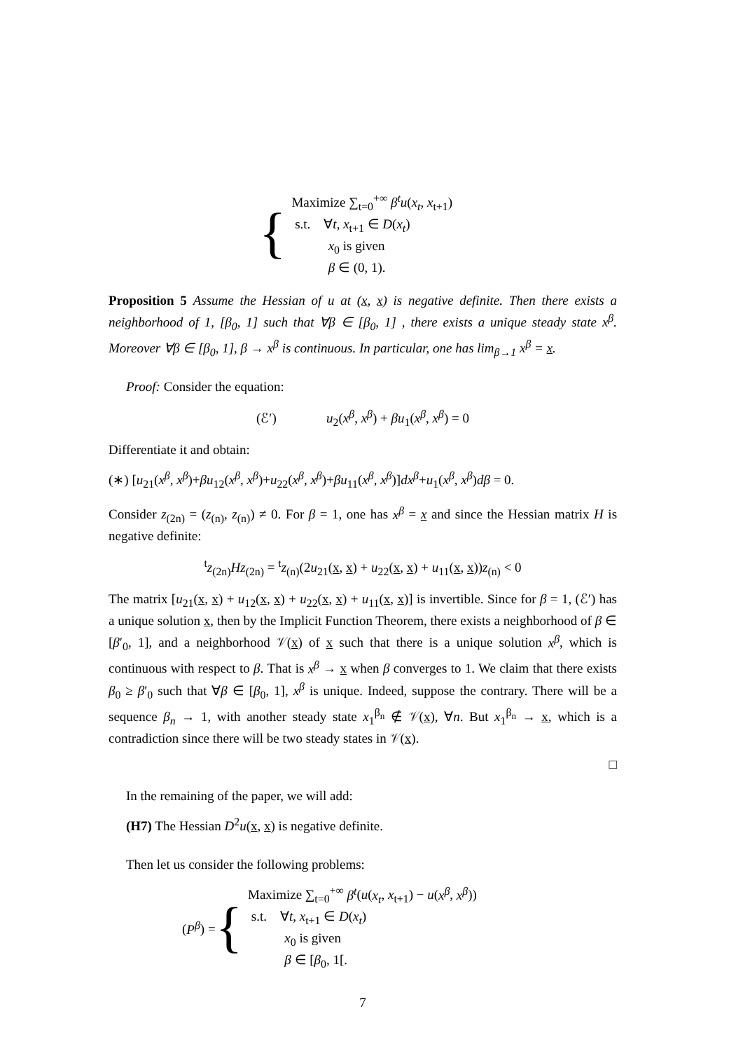{
Maximize ∑<sub>t=0</sub><sup>+∞</sup> β<sup>t</sup>u(x<sub>t</sub>, x<sub>t+1</sub>)
s.t. ∀t, x<sub>t+1</sub> ∈ D(x<sub>t</sub>)
x<sub>0</sub> is given
β ∈ (0, 1).
Proposition 5 Assume the Hessian of u at (x, x) is negative definite. Then there exists a neighborhood of 1, [β<sub>0</sub>, 1] such that ∀β ∈ [β<sub>0</sub>, 1] , there exists a unique steady state x<sup>β</sup>. Moreover ∀β ∈ [β<sub>0</sub>, 1], β → x<sup>β</sup> is continuous. In particular, one has lim<sub>β→1</sub> x<sup>β</sup> = x.
Proof: Consider the equation:
(ℰ′) u<sub>2</sub>(x<sup>β</sup>, x<sup>β</sup>) + βu<sub>1</sub>(x<sup>β</sup>, x<sup>β</sup>) = 0
Differentiate it and obtain:
(∗) [u<sub>21</sub>(x<sup>β</sup>, x<sup>β</sup>)+βu<sub>12</sub>(x<sup>β</sup>, x<sup>β</sup>)+u<sub>22</sub>(x<sup>β</sup>, x<sup>β</sup>)+βu<sub>11</sub>(x<sup>β</sup>, x<sup>β</sup>)]dx<sup>β</sup>+u<sub>1</sub>(x<sup>β</sup>, x<sup>β</sup>)dβ = 0.
Consider z<sub>(2n)</sub> = (z<sub>(n)</sub>, z<sub>(n)</sub>) ≠ 0. For β = 1, one has x<sup>β</sup> = x and since the Hessian matrix H is negative definite:
<sup>t</sup> z<sub>(2n)</sub>Hz<sub>(2n)</sub> = <sup>t</sup>z<sub>(n)</sub>(2u<sub>21</sub>(x, x) + u<sub>22</sub>(x, x) + u<sub>11</sub>(x, x))z<sub>(n)</sub> < 0
The matrix [u<sub>21</sub>(x, x) + u<sub>12</sub>(x, x) + u<sub>22</sub>(x, x) + u<sub>11</sub>(x, x)] is invertible. Since for β = 1, (ℰ′) has a unique solution x, then by the Implicit Function Theorem, there exists a neighborhood of β ∈ [β′<sub>0</sub>, 1], and a neighborhood 𝒱(x) of x such that there is a unique solution x<sup>β</sup>, which is continuous with respect to β. That is x<sup>β</sup> → x when β converges to 1. We claim that there exists β<sub>0</sub> ≥ β′<sub>0</sub> such that ∀β ∈ [β<sub>0</sub>, 1], x<sup>β</sup> is unique. Indeed, suppose the contrary. There will be a sequence β<sub>n</sub> → 1, with another steady state x<sub>1</sub><sup>β<sub>n</sub></sup> ∉ 𝒱(x), ∀n. But x<sub>1</sub><sup>β<sub>n</sub></sup> → x, which is a contradiction since there will be two steady states in 𝒱(x).
□
In the remaining of the paper, we will add:
(H7) The Hessian D<sup>2</sup>u(x, x) is negative definite.
Then let us consider the following problems:
(P<sup>β</sup>) = {
Maximize ∑<sub>t=0</sub><sup>+∞</sup> β<sup>t</sup>(u(x<sub>t</sub>, x<sub>t+1</sub>) − u(x<sup>β</sup>, x<sup>β</sup>))
s.t. ∀t, x<sub>t+1</sub> ∈ D(x<sub>t</sub>)
x<sub>0</sub> is given
β ∈ [β<sub>0</sub>, 1[.
7